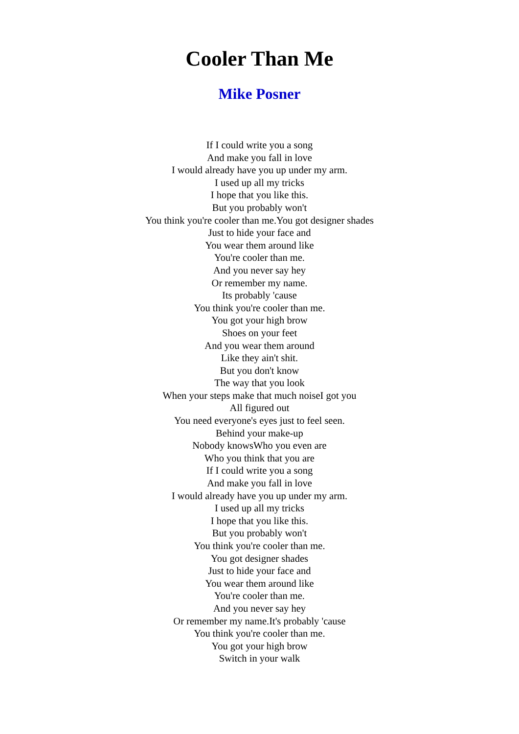Cooler Than Me
Mike Posner
If I could write you a song
And make you fall in love
I would already have you up under my arm.
I used up all my tricks
I hope that you like this.
But you probably won't
You think you're cooler than me.You got designer shades
Just to hide your face and
You wear them around like
You're cooler than me.
And you never say hey
Or remember my name.
Its probably 'cause
You think you're cooler than me.
You got your high brow
Shoes on your feet
And you wear them around
Like they ain't shit.
But you don't know
The way that you look
When your steps make that much noiseI got you
All figured out
You need everyone's eyes just to feel seen.
Behind your make-up
Nobody knowsWho you even are
Who you think that you are
If I could write you a song
And make you fall in love
I would already have you up under my arm.
I used up all my tricks
I hope that you like this.
But you probably won't
You think you're cooler than me.
You got designer shades
Just to hide your face and
You wear them around like
You're cooler than me.
And you never say hey
Or remember my name.It's probably 'cause
You think you're cooler than me.
You got your high brow
Switch in your walk